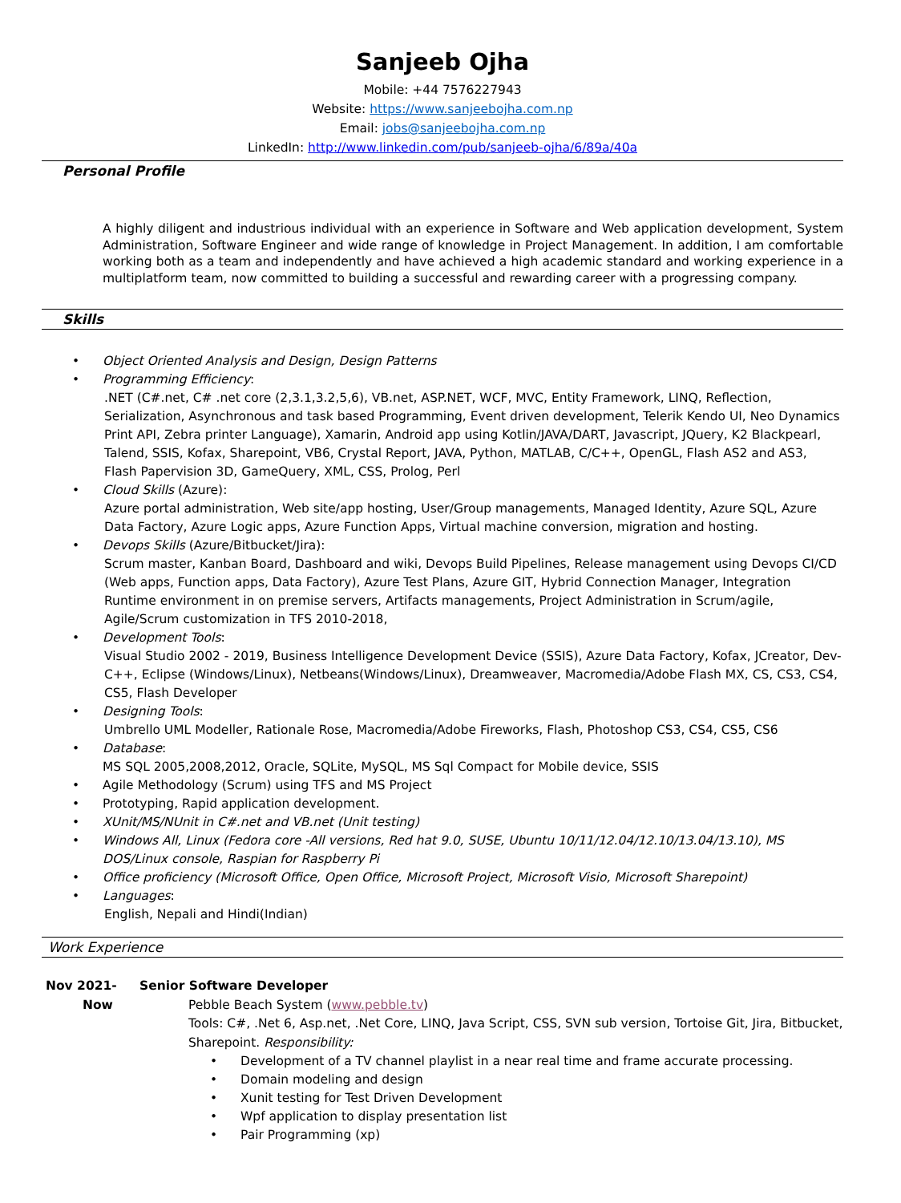Sanjeeb Ojha
Mobile: +44 7576227943
Website: https://www.sanjeebojha.com.np
Email: jobs@sanjeebojha.com.np
LinkedIn: http://www.linkedin.com/pub/sanjeeb-ojha/6/89a/40a
Personal Profile
A highly diligent and industrious individual with an experience in Software and Web application development, System Administration, Software Engineer and wide range of knowledge in Project Management. In addition, I am comfortable working both as a team and independently and have achieved a high academic standard and working experience in a multiplatform team, now committed to building a successful and rewarding career with a progressing company.
Skills
Object Oriented Analysis and Design, Design Patterns
Programming Efficiency:
.NET (C#.net, C# .net core (2,3.1,3.2,5,6), VB.net, ASP.NET, WCF, MVC, Entity Framework, LINQ, Reflection, Serialization, Asynchronous and task based Programming, Event driven development, Telerik Kendo UI, Neo Dynamics Print API, Zebra printer Language), Xamarin, Android app using Kotlin/JAVA/DART, Javascript, JQuery, K2 Blackpearl, Talend, SSIS, Kofax, Sharepoint, VB6, Crystal Report, JAVA, Python, MATLAB, C/C++, OpenGL, Flash AS2 and AS3, Flash Papervision 3D, GameQuery, XML, CSS, Prolog, Perl
Cloud Skills (Azure):
Azure portal administration, Web site/app hosting, User/Group managements, Managed Identity, Azure SQL, Azure Data Factory, Azure Logic apps, Azure Function Apps, Virtual machine conversion, migration and hosting.
Devops Skills (Azure/Bitbucket/Jira):
Scrum master, Kanban Board, Dashboard and wiki, Devops Build Pipelines, Release management using Devops CI/CD (Web apps, Function apps, Data Factory), Azure Test Plans, Azure GIT, Hybrid Connection Manager, Integration Runtime environment in on premise servers, Artifacts managements, Project Administration in Scrum/agile, Agile/Scrum customization in TFS 2010-2018,
Development Tools:
Visual Studio 2002 - 2019, Business Intelligence Development Device (SSIS), Azure Data Factory, Kofax, JCreator, Dev-C++, Eclipse (Windows/Linux), Netbeans(Windows/Linux), Dreamweaver, Macromedia/Adobe Flash MX, CS, CS3, CS4, CS5, Flash Developer
Designing Tools:
Umbrello UML Modeller, Rationale Rose, Macromedia/Adobe Fireworks, Flash, Photoshop CS3, CS4, CS5, CS6
Database:
MS SQL 2005,2008,2012, Oracle, SQLite, MySQL, MS Sql Compact for Mobile device, SSIS
Agile Methodology (Scrum) using TFS and MS Project
Prototyping, Rapid application development.
XUnit/MS/NUnit in C#.net and VB.net (Unit testing)
Windows All, Linux (Fedora core -All versions, Red hat 9.0, SUSE, Ubuntu 10/11/12.04/12.10/13.04/13.10), MS DOS/Linux console, Raspian for Raspberry Pi
Office proficiency (Microsoft Office, Open Office, Microsoft Project, Microsoft Visio, Microsoft Sharepoint)
Languages:
English, Nepali and Hindi(Indian)
Work Experience
Nov 2021-
Now
Senior Software Developer
Pebble Beach System (www.pebble.tv)
Tools: C#, .Net 6, Asp.net, .Net Core, LINQ, Java Script, CSS, SVN sub version, Tortoise Git, Jira, Bitbucket, Sharepoint. Responsibility:
Development of a TV channel playlist in a near real time and frame accurate processing.
Domain modeling and design
Xunit testing for Test Driven Development
Wpf application to display presentation list
Pair Programming (xp)